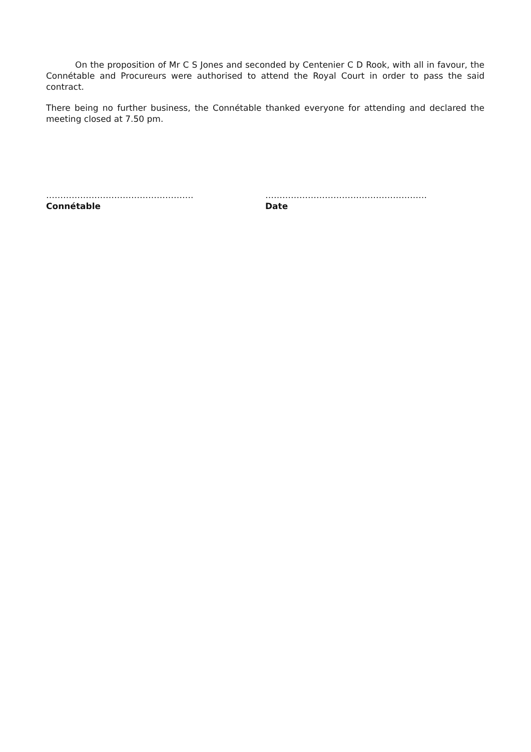On the proposition of Mr C S Jones and seconded by Centenier C D Rook, with all in favour, the Connétable and Procureurs were authorised to attend the Royal Court in order to pass the said contract.
There being no further business, the Connétable thanked everyone for attending and declared the meeting closed at 7.50 pm.
…………………………………………….
Connétable
…………………………………………………
Date